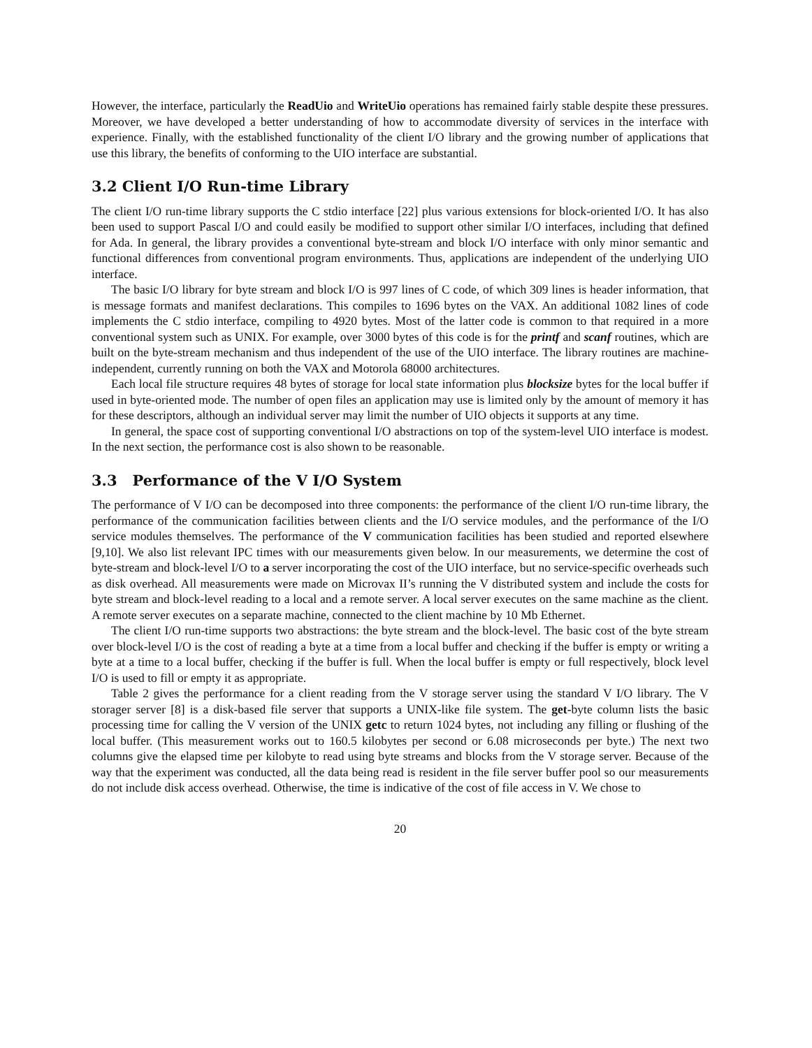However, the interface, particularly the ReadUio and WriteUio operations has remained fairly stable despite these pressures. Moreover, we have developed a better understanding of how to accommodate diversity of services in the interface with experience. Finally, with the established functionality of the client I/O library and the growing number of applications that use this library, the benefits of conforming to the UIO interface are substantial.
3.2 Client I/O Run-time Library
The client I/O run-time library supports the C stdio interface [22] plus various extensions for block-oriented I/O. It has also been used to support Pascal I/O and could easily be modified to support other similar I/O interfaces, including that defined for Ada. In general, the library provides a conventional byte-stream and block I/O interface with only minor semantic and functional differences from conventional program environments. Thus, applications are independent of the underlying UIO interface.
The basic I/O library for byte stream and block I/O is 997 lines of C code, of which 309 lines is header information, that is message formats and manifest declarations. This compiles to 1696 bytes on the VAX. An additional 1082 lines of code implements the C stdio interface, compiling to 4920 bytes. Most of the latter code is common to that required in a more conventional system such as UNIX. For example, over 3000 bytes of this code is for the printf and scanf routines, which are built on the byte-stream mechanism and thus independent of the use of the UIO interface. The library routines are machine-independent, currently running on both the VAX and Motorola 68000 architectures.
Each local file structure requires 48 bytes of storage for local state information plus blocksize bytes for the local buffer if used in byte-oriented mode. The number of open files an application may use is limited only by the amount of memory it has for these descriptors, although an individual server may limit the number of UIO objects it supports at any time.
In general, the space cost of supporting conventional I/O abstractions on top of the system-level UIO interface is modest. In the next section, the performance cost is also shown to be reasonable.
3.3 Performance of the V I/O System
The performance of V I/O can be decomposed into three components: the performance of the client I/O run-time library, the performance of the communication facilities between clients and the I/O service modules, and the performance of the I/O service modules themselves. The performance of the V communication facilities has been studied and reported elsewhere [9,10]. We also list relevant IPC times with our measurements given below. In our measurements, we determine the cost of byte-stream and block-level I/O to a server incorporating the cost of the UIO interface, but no service-specific overheads such as disk overhead. All measurements were made on Microvax II’s running the V distributed system and include the costs for byte stream and block-level reading to a local and a remote server. A local server executes on the same machine as the client. A remote server executes on a separate machine, connected to the client machine by 10 Mb Ethernet.
The client I/O run-time supports two abstractions: the byte stream and the block-level. The basic cost of the byte stream over block-level I/O is the cost of reading a byte at a time from a local buffer and checking if the buffer is empty or writing a byte at a time to a local buffer, checking if the buffer is full. When the local buffer is empty or full respectively, block level I/O is used to fill or empty it as appropriate.
Table 2 gives the performance for a client reading from the V storage server using the standard V I/O library. The V storager server [8] is a disk-based file server that supports a UNIX-like file system. The get-byte column lists the basic processing time for calling the V version of the UNIX getc to return 1024 bytes, not including any filling or flushing of the local buffer. (This measurement works out to 160.5 kilobytes per second or 6.08 microseconds per byte.) The next two columns give the elapsed time per kilobyte to read using byte streams and blocks from the V storage server. Because of the way that the experiment was conducted, all the data being read is resident in the file server buffer pool so our measurements do not include disk access overhead. Otherwise, the time is indicative of the cost of file access in V. We chose to
20